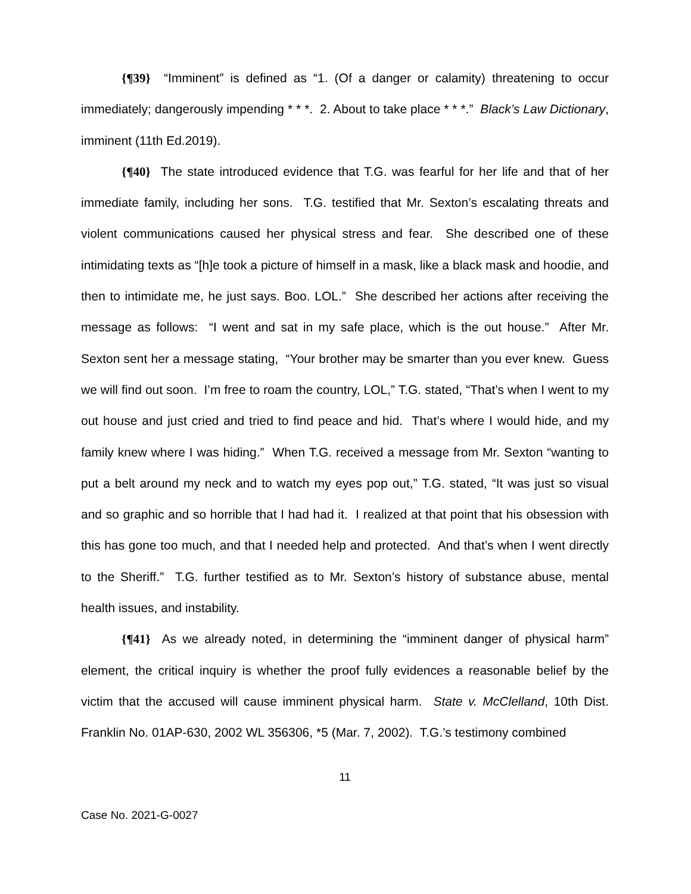{¶39} “Imminent” is defined as “1. (Of a danger or calamity) threatening to occur immediately; dangerously impending * * *. 2. About to take place * * *.” Black’s Law Dictionary, imminent (11th Ed.2019).
{¶40} The state introduced evidence that T.G. was fearful for her life and that of her immediate family, including her sons. T.G. testified that Mr. Sexton’s escalating threats and violent communications caused her physical stress and fear. She described one of these intimidating texts as “[h]e took a picture of himself in a mask, like a black mask and hoodie, and then to intimidate me, he just says. Boo. LOL.” She described her actions after receiving the message as follows: “I went and sat in my safe place, which is the out house.” After Mr. Sexton sent her a message stating, “Your brother may be smarter than you ever knew. Guess we will find out soon. I’m free to roam the country, LOL,” T.G. stated, “That’s when I went to my out house and just cried and tried to find peace and hid. That’s where I would hide, and my family knew where I was hiding.” When T.G. received a message from Mr. Sexton “wanting to put a belt around my neck and to watch my eyes pop out,” T.G. stated, “It was just so visual and so graphic and so horrible that I had had it. I realized at that point that his obsession with this has gone too much, and that I needed help and protected. And that’s when I went directly to the Sheriff.” T.G. further testified as to Mr. Sexton’s history of substance abuse, mental health issues, and instability.
{¶41} As we already noted, in determining the “imminent danger of physical harm” element, the critical inquiry is whether the proof fully evidences a reasonable belief by the victim that the accused will cause imminent physical harm. State v. McClelland, 10th Dist. Franklin No. 01AP-630, 2002 WL 356306, *5 (Mar. 7, 2002). T.G.’s testimony combined
11
Case No. 2021-G-0027